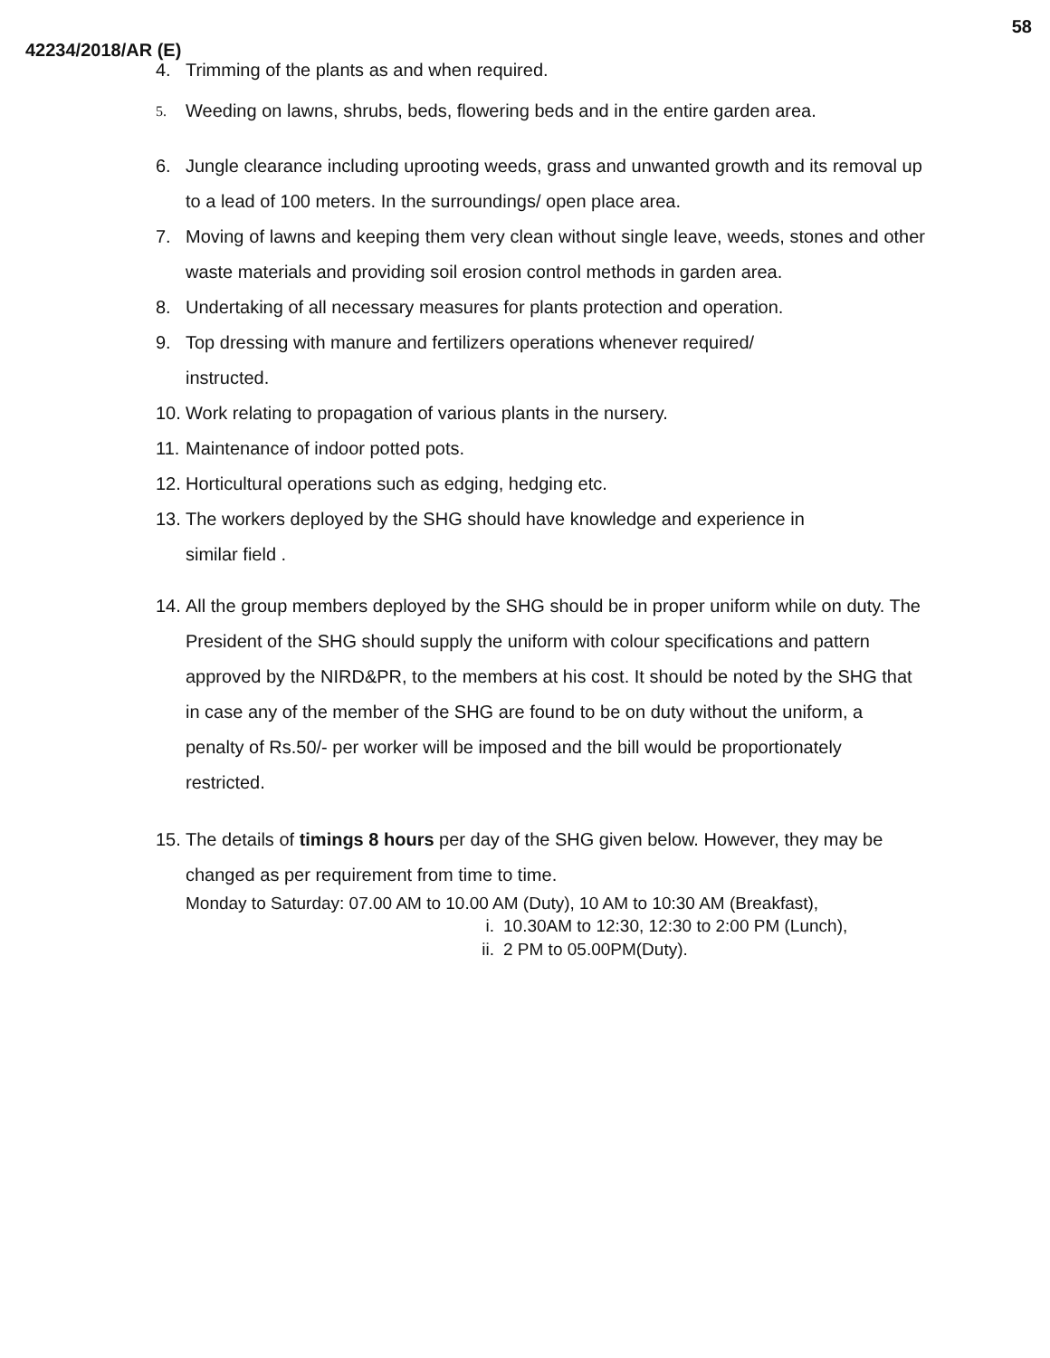58
42234/2018/AR (E)
4. Trimming of the plants as and when required.
5.
Weeding on lawns, shrubs, beds, flowering beds and in the entire garden area.
6. Jungle clearance including uprooting weeds, grass and unwanted growth and its removal up to a lead of 100 meters. In the surroundings/ open place area.
7. Moving of lawns and keeping them very clean without single leave, weeds, stones and other waste materials and providing soil erosion control methods in garden area.
8. Undertaking of all necessary measures for plants protection and operation.
9. Top dressing with manure and fertilizers operations whenever required/
instructed.
10.
Work relating to propagation of various plants in the nursery.
11.
Maintenance of indoor potted pots.
12.
Horticultural operations such as edging, hedging etc.
13.
The workers deployed by the SHG should have knowledge and experience in
similar field .
14.
All the group members deployed by the SHG should be in proper uniform while on duty. The President of the SHG should supply the uniform with colour specifications and pattern approved by the NIRD&PR, to the members at his cost. It should be noted by the SHG that in case any of the member of the SHG are found to be on duty without the uniform, a penalty of Rs.50/- per worker will be imposed and the bill would be proportionately restricted.
15.
The details of timings 8 hours per day of the SHG given below. However, they may be changed as per requirement from time to time.
Monday to Saturday: 07.00 AM to 10.00 AM (Duty), 10 AM to 10:30 AM (Breakfast),
i. 10.30AM to 12:30, 12:30 to 2:00 PM (Lunch),
ii. 2 PM to 05.00PM(Duty).